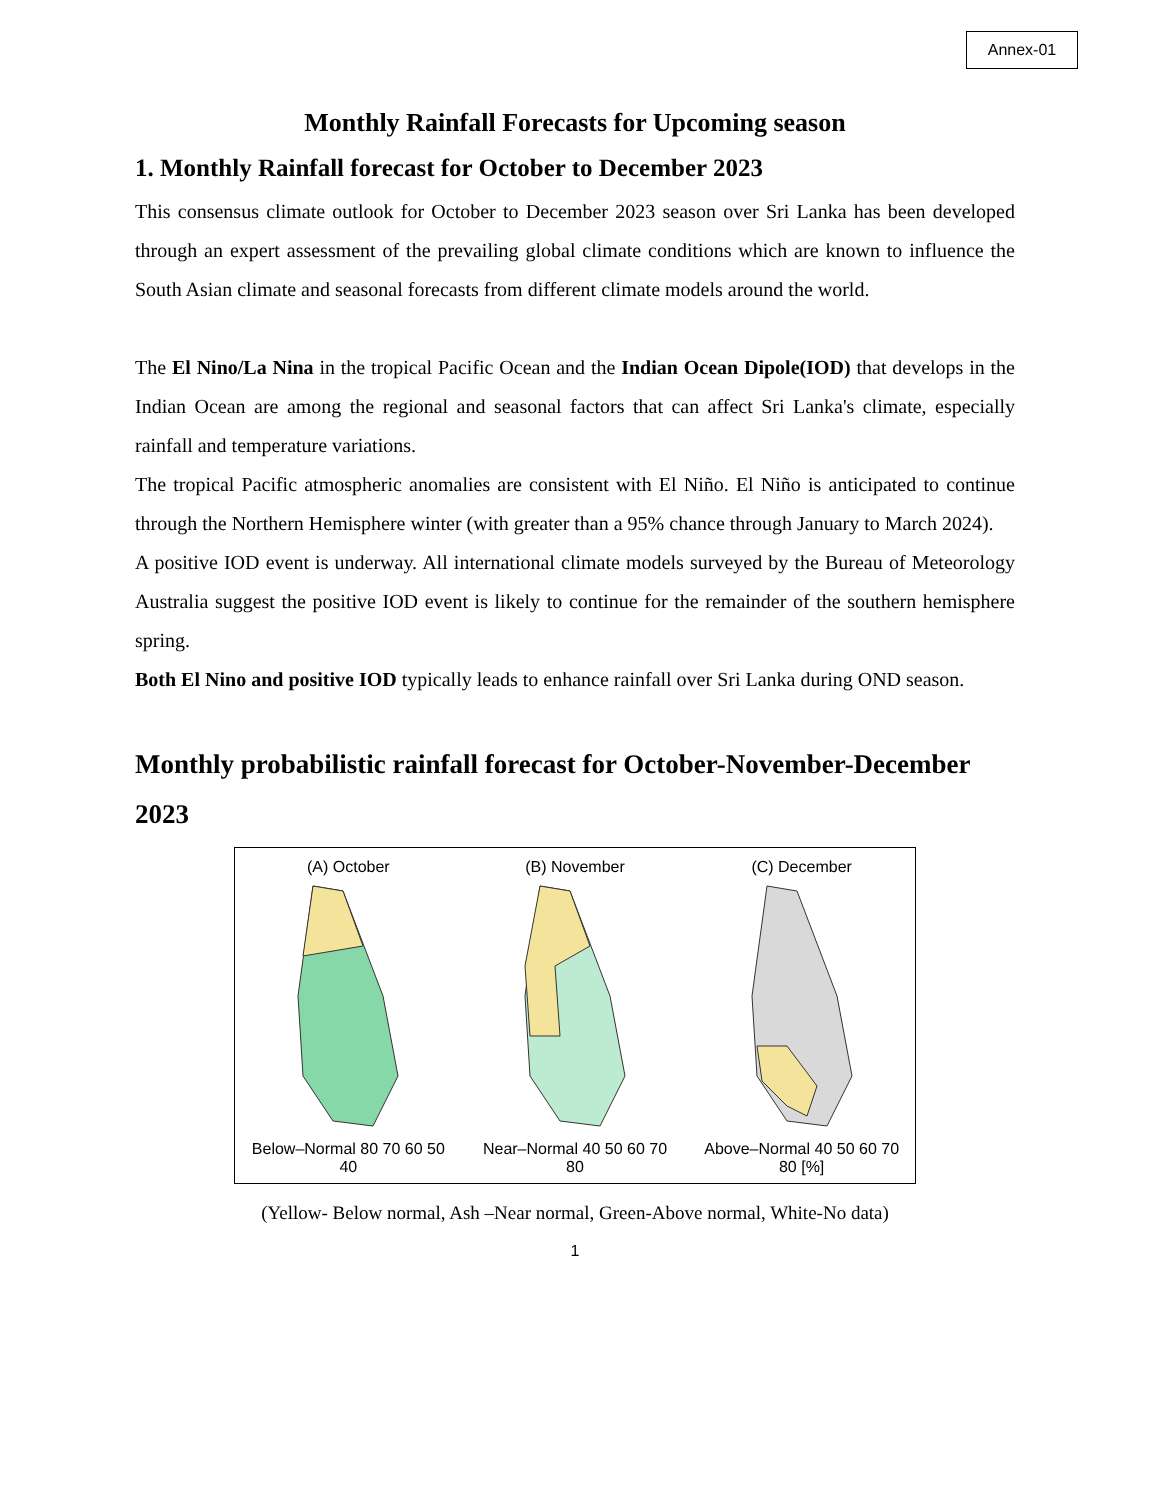Annex-01
Monthly Rainfall Forecasts for Upcoming season
1. Monthly Rainfall forecast for October to December 2023
This consensus climate outlook for October to December 2023 season over Sri Lanka has been developed through an expert assessment of the prevailing global climate conditions which are known to influence the South Asian climate and seasonal forecasts from different climate models around the world.
The El Nino/La Nina in the tropical Pacific Ocean and the Indian Ocean Dipole(IOD) that develops in the Indian Ocean are among the regional and seasonal factors that can affect Sri Lanka's climate, especially rainfall and temperature variations.
The tropical Pacific atmospheric anomalies are consistent with El Niño. El Niño is anticipated to continue through the Northern Hemisphere winter (with greater than a 95% chance through January to March 2024).
A positive IOD event is underway. All international climate models surveyed by the Bureau of Meteorology Australia suggest the positive IOD event is likely to continue for the remainder of the southern hemisphere spring.
Both El Nino and positive IOD typically leads to enhance rainfall over Sri Lanka during OND season.
Monthly probabilistic rainfall forecast for October-November-December 2023
(A) October
Below–Normal 80 70 60 50 40
(B) November
Near–Normal 40 50 60 70 80
(C) December
Above–Normal 40 50 60 70 80 [%]
(Yellow- Below normal, Ash –Near normal, Green-Above normal, White-No data)
1